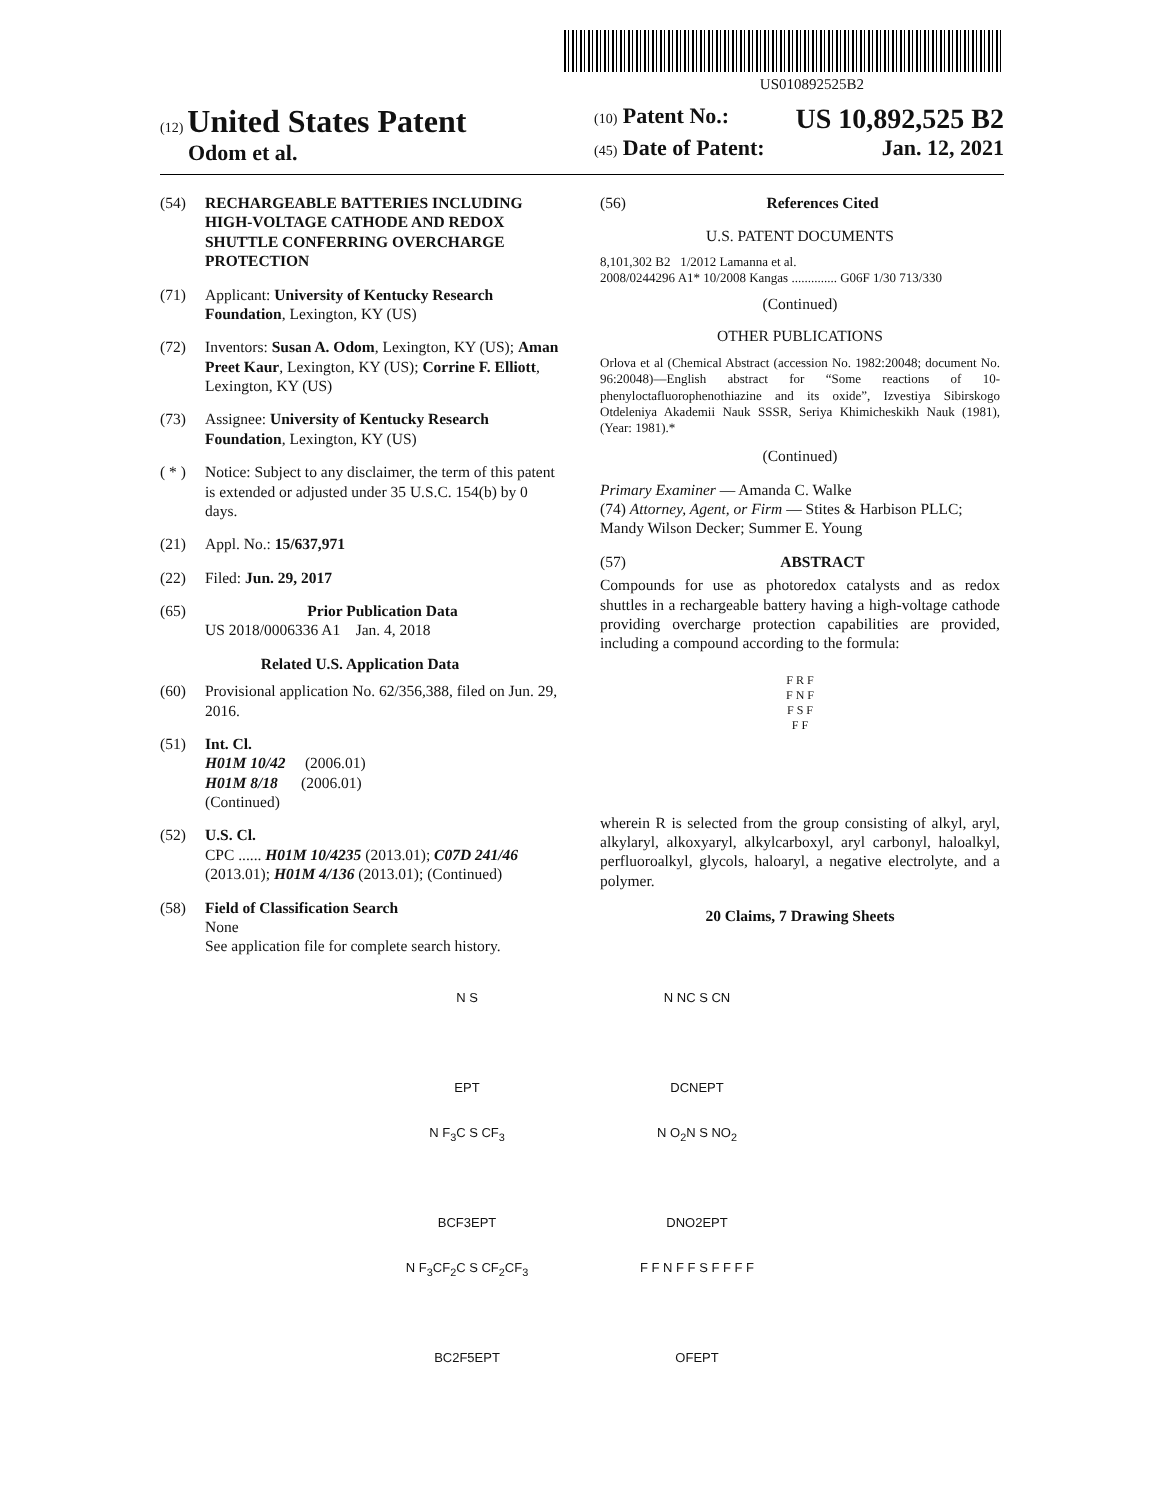US010892525B2
(12) United States Patent
Odom et al.
(10) Patent No.: US 10,892,525 B2
(45) Date of Patent: Jan. 12, 2021
(54) RECHARGEABLE BATTERIES INCLUDING HIGH-VOLTAGE CATHODE AND REDOX SHUTTLE CONFERRING OVERCHARGE PROTECTION
(71) Applicant: University of Kentucky Research Foundation, Lexington, KY (US)
(72) Inventors: Susan A. Odom, Lexington, KY (US); Aman Preet Kaur, Lexington, KY (US); Corrine F. Elliott, Lexington, KY (US)
(73) Assignee: University of Kentucky Research Foundation, Lexington, KY (US)
( * ) Notice: Subject to any disclaimer, the term of this patent is extended or adjusted under 35 U.S.C. 154(b) by 0 days.
(21) Appl. No.: 15/637,971
(22) Filed: Jun. 29, 2017
(65) Prior Publication Data
US 2018/0006336 A1 Jan. 4, 2018
Related U.S. Application Data
(60) Provisional application No. 62/356,388, filed on Jun. 29, 2016.
(51) Int. Cl.
H01M 10/42 (2006.01)
H01M 8/18 (2006.01)
(Continued)
(52) U.S. Cl.
CPC ...... H01M 10/4235 (2013.01); C07D 241/46 (2013.01); H01M 4/136 (2013.01); (Continued)
(58) Field of Classification Search
None
See application file for complete search history.
(56) References Cited
U.S. PATENT DOCUMENTS
8,101,302 B2 1/2012 Lamanna et al.
2008/0244296 A1* 10/2008 Kangas .............. G06F 1/30 713/330
(Continued)
OTHER PUBLICATIONS
Orlova et al (Chemical Abstract (accession No. 1982:20048; document No. 96:20048)—English abstract for “Some reactions of 10-phenyloctafluorophenothiazine and its oxide”, Izvestiya Sibirskogo Otdeleniya Akademii Nauk SSSR, Seriya Khimicheskikh Nauk (1981), (Year: 1981).*
(Continued)
Primary Examiner — Amanda C. Walke
(74) Attorney, Agent, or Firm — Stites & Harbison PLLC; Mandy Wilson Decker; Summer E. Young
(57) ABSTRACT
Compounds for use as photoredox catalysts and as redox shuttles in a rechargeable battery having a high-voltage cathode providing overcharge protection capabilities are provided, including a compound according to the formula:
F R F
F N F
F S F
F F
wherein R is selected from the group consisting of alkyl, aryl, alkylaryl, alkoxyaryl, alkylcarboxyl, aryl carbonyl, haloalkyl, perfluoroalkyl, glycols, haloaryl, a negative electrolyte, and a polymer.
20 Claims, 7 Drawing Sheets
N S
EPT
N NC S CN
DCNEPT
N F<sub>3</sub>C S CF<sub>3</sub>
BCF3EPT
N O<sub>2</sub>N S NO<sub>2</sub>
DNO2EPT
N F<sub>3</sub>CF<sub>2</sub>C S CF<sub>2</sub>CF<sub>3</sub>
BC2F5EPT
F F N F F S F F F F
OFEPT